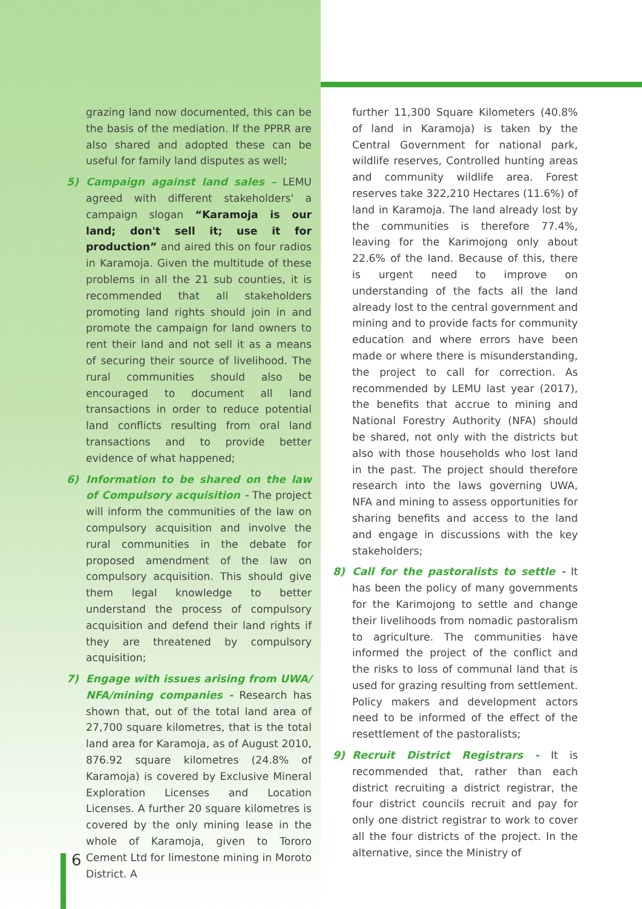grazing land now documented, this can be the basis of the mediation. If the PPRR are also shared and adopted these can be useful for family land disputes as well;
5) Campaign against land sales – LEMU agreed with different stakeholders' a campaign slogan “Karamoja is our land; don't sell it; use it for production” and aired this on four radios in Karamoja. Given the multitude of these problems in all the 21 sub counties, it is recommended that all stakeholders promoting land rights should join in and promote the campaign for land owners to rent their land and not sell it as a means of securing their source of livelihood. The rural communities should also be encouraged to document all land transactions in order to reduce potential land conflicts resulting from oral land transactions and to provide better evidence of what happened;
6) Information to be shared on the law of Compulsory acquisition - The project will inform the communities of the law on compulsory acquisition and involve the rural communities in the debate for proposed amendment of the law on compulsory acquisition. This should give them legal knowledge to better understand the process of compulsory acquisition and defend their land rights if they are threatened by compulsory acquisition;
7) Engage with issues arising from UWA/ NFA/mining companies - Research has shown that, out of the total land area of 27,700 square kilometres, that is the total land area for Karamoja, as of August 2010, 876.92 square kilometres (24.8% of Karamoja) is covered by Exclusive Mineral Exploration Licenses and Location Licenses. A further 20 square kilometres is covered by the only mining lease in the whole of Karamoja, given to Tororo Cement Ltd for limestone mining in Moroto District. A
further 11,300 Square Kilometers (40.8% of land in Karamoja) is taken by the Central Government for national park, wildlife reserves, Controlled hunting areas and community wildlife area. Forest reserves take 322,210 Hectares (11.6%) of land in Karamoja. The land already lost by the communities is therefore 77.4%, leaving for the Karimojong only about 22.6% of the land. Because of this, there is urgent need to improve on understanding of the facts all the land already lost to the central government and mining and to provide facts for community education and where errors have been made or where there is misunderstanding, the project to call for correction. As recommended by LEMU last year (2017), the benefits that accrue to mining and National Forestry Authority (NFA) should be shared, not only with the districts but also with those households who lost land in the past. The project should therefore research into the laws governing UWA, NFA and mining to assess opportunities for sharing benefits and access to the land and engage in discussions with the key stakeholders;
8) Call for the pastoralists to settle - It has been the policy of many governments for the Karimojong to settle and change their livelihoods from nomadic pastoralism to agriculture. The communities have informed the project of the conflict and the risks to loss of communal land that is used for grazing resulting from settlement. Policy makers and development actors need to be informed of the effect of the resettlement of the pastoralists;
9) Recruit District Registrars - It is recommended that, rather than each district recruiting a district registrar, the four district councils recruit and pay for only one district registrar to work to cover all the four districts of the project. In the alternative, since the Ministry of
6